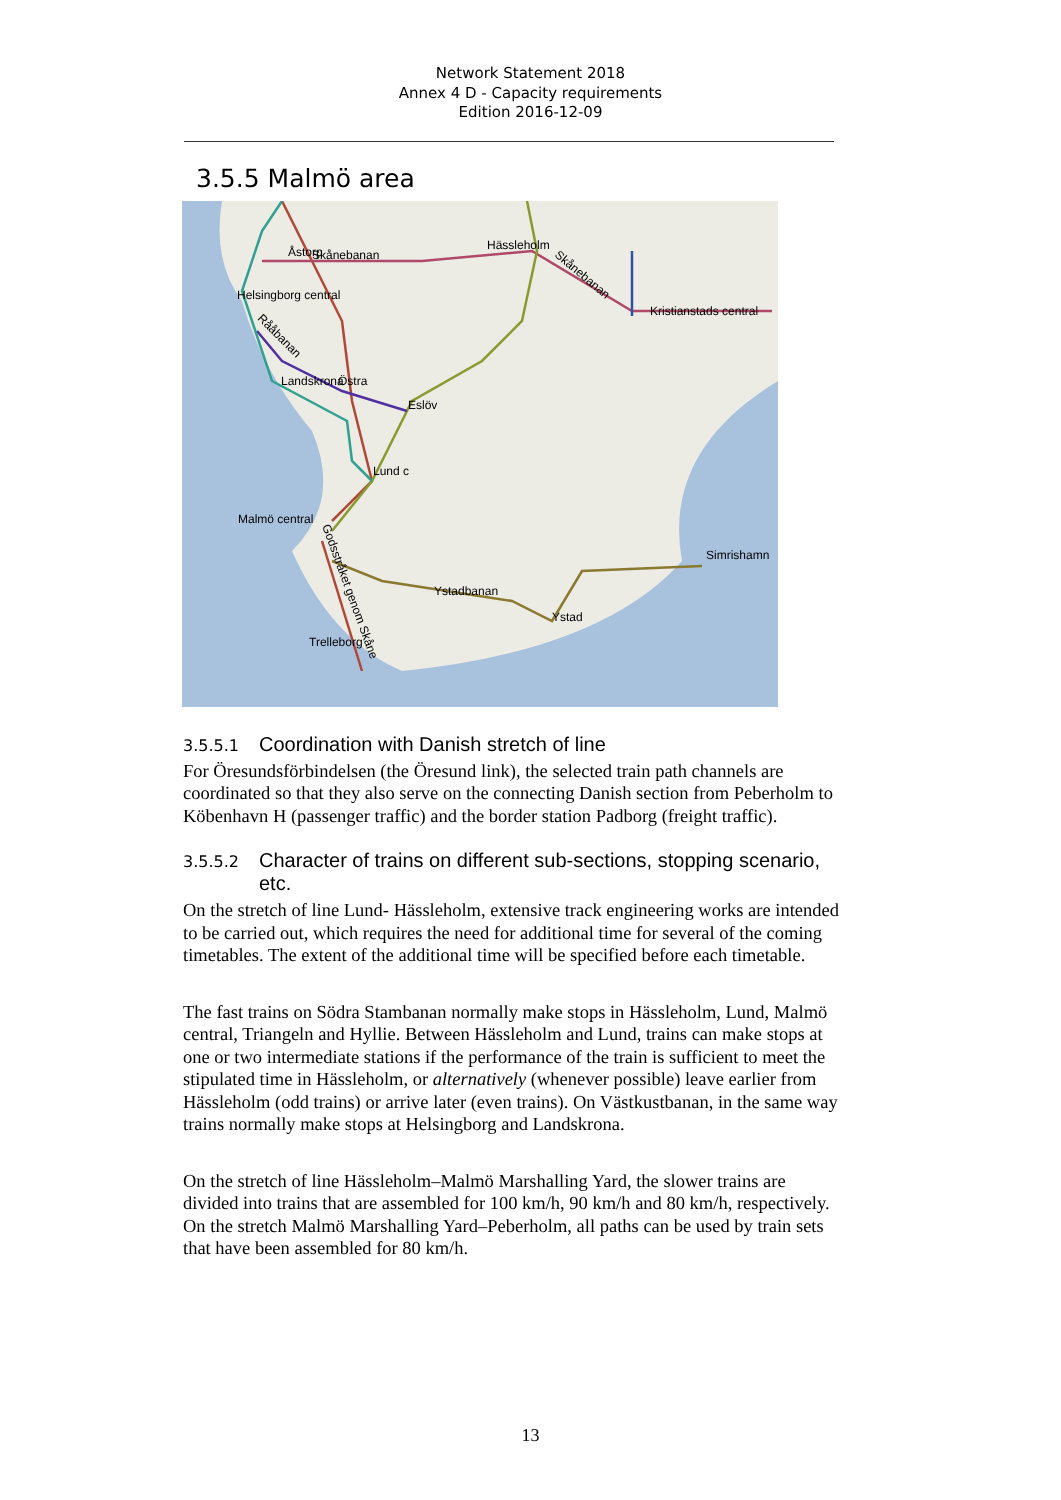Network Statement 2018
Annex 4 D - Capacity requirements
Edition 2016-12-09
3.5.5 Malmö area
Åstorp
Skånebanan
Hässleholm
Helsingborg central
Kristianstads central
Landskrona
Östra
Eslöv
Lund c
Malmö central
Simrishamn
Ystadbanan
Ystad
Trelleborg
Godsstråket genom Skåne
Skånebanan
Rååbanan
3.5.5.1 Coordination with Danish stretch of line
For Öresundsförbindelsen (the Öresund link), the selected train path channels are coordinated so that they also serve on the connecting Danish section from Peberholm to Köbenhavn H (passenger traffic) and the border station Padborg (freight traffic).
3.5.5.2 Character of trains on different sub-sections, stopping scenario, etc.
On the stretch of line Lund- Hässleholm, extensive track engineering works are intended to be carried out, which requires the need for additional time for several of the coming timetables. The extent of the additional time will be specified before each timetable.
The fast trains on Södra Stambanan normally make stops in Hässleholm, Lund, Malmö central, Triangeln and Hyllie. Between Hässleholm and Lund, trains can make stops at one or two intermediate stations if the performance of the train is sufficient to meet the stipulated time in Hässleholm, or alternatively (whenever possible) leave earlier from Hässleholm (odd trains) or arrive later (even trains). On Västkustbanan, in the same way trains normally make stops at Helsingborg and Landskrona.
On the stretch of line Hässleholm–Malmö Marshalling Yard, the slower trains are divided into trains that are assembled for 100 km/h, 90 km/h and 80 km/h, respectively. On the stretch Malmö Marshalling Yard–Peberholm, all paths can be used by train sets that have been assembled for 80 km/h.
13